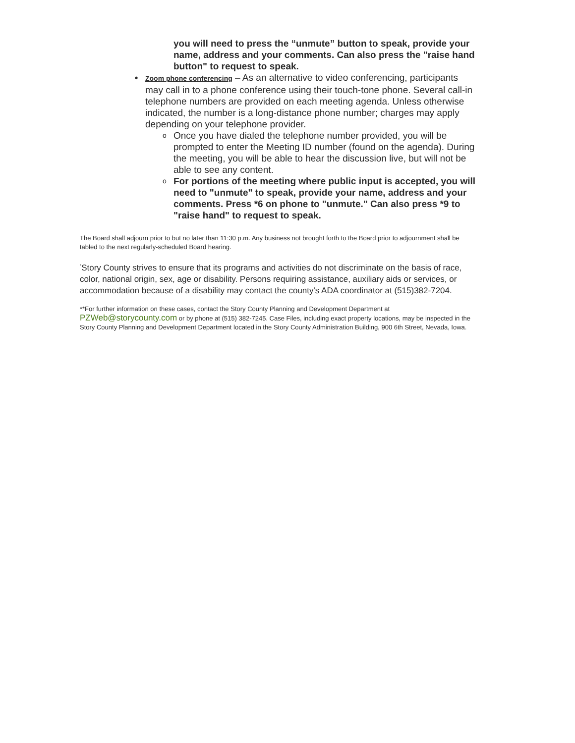you will need to press the “unmute” button to speak, provide your name, address and your comments. Can also press the "raise hand button" to request to speak.
● Zoom phone conferencing – As an alternative to video conferencing, participants may call in to a phone conference using their touch-tone phone. Several call-in telephone numbers are provided on each meeting agenda. Unless otherwise indicated, the number is a long-distance phone number; charges may apply depending on your telephone provider.
o
Once you have dialed the telephone number provided, you will be prompted to enter the Meeting ID number (found on the agenda). During the meeting, you will be able to hear the discussion live, but will not be able to see any content.
o
For portions of the meeting where public input is accepted, you will need to "unmute" to speak, provide your name, address and your comments. Press *6 on phone to "unmute." Can also press *9 to "raise hand" to request to speak.
The Board shall adjourn prior to but no later than 11:30 p.m. Any business not brought forth to the Board prior to adjournment shall be tabled to the next regularly-scheduled Board hearing.
<sup>*</sup> Story County strives to ensure that its programs and activities do not discriminate on the basis of race, color, national origin, sex, age or disability. Persons requiring assistance, auxiliary aids or services, or accommodation because of a disability may contact the county's ADA coordinator at (515)382-7204.
**For further information on these cases, contact the Story County Planning and Development Department at PZWeb@storycounty.com or by phone at (515) 382-7245. Case Files, including exact property locations, may be inspected in the Story County Planning and Development Department located in the Story County Administration Building, 900 6th Street, Nevada, Iowa.